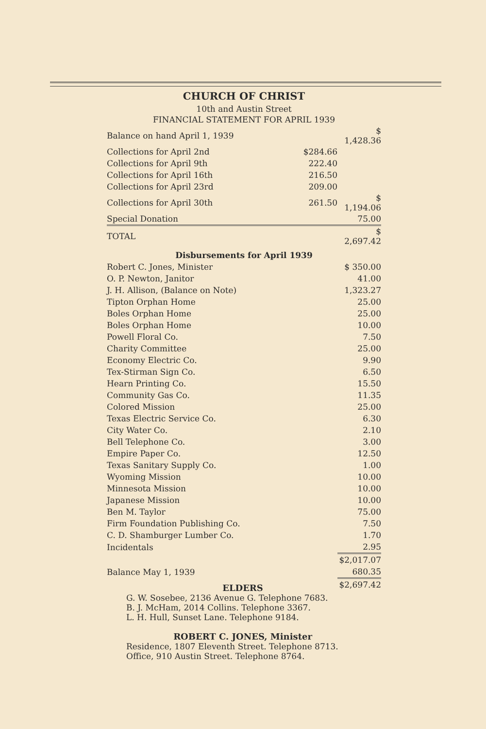CHURCH OF CHRIST
10th and Austin Street
FINANCIAL STATEMENT FOR APRIL 1939
| Balance on hand April 1, 1939 | | $ 1,428.36 |
| Collections for April 2nd | $284.66 | |
| Collections for April 9th | 222.40 | |
| Collections for April 16th | 216.50 | |
| Collections for April 23rd | 209.00 | |
| Collections for April 30th | 261.50 | $ 1,194.06 |
| Special Donation | | 75.00 |
| TOTAL | | $ 2,697.42 |
Disbursements for April 1939
| Robert C. Jones, Minister | $ 350.00 |
| O. P. Newton, Janitor | 41.00 |
| J. H. Allison, (Balance on Note) | 1,323.27 |
| Tipton Orphan Home | 25.00 |
| Boles Orphan Home | 25.00 |
| Boles Orphan Home | 10.00 |
| Powell Floral Co. | 7.50 |
| Charity Committee | 25.00 |
| Economy Electric Co. | 9.90 |
| Tex-Stirman Sign Co. | 6.50 |
| Hearn Printing Co. | 15.50 |
| Community Gas Co. | 11.35 |
| Colored Mission | 25.00 |
| Texas Electric Service Co. | 6.30 |
| City Water Co. | 2.10 |
| Bell Telephone Co. | 3.00 |
| Empire Paper Co. | 12.50 |
| Texas Sanitary Supply Co. | 1.00 |
| Wyoming Mission | 10.00 |
| Minnesota Mission | 10.00 |
| Japanese Mission | 10.00 |
| Ben M. Taylor | 75.00 |
| Firm Foundation Publishing Co. | 7.50 |
| C. D. Shamburger Lumber Co. | 1.70 |
| Incidentals | 2.95 |
| | $2,017.07 |
| Balance May 1, 1939 | 680.35 |
| | $2,697.42 |
ELDERS
G. W. Sosebee, 2136 Avenue G. Telephone 7683.
B. J. McHam, 2014 Collins. Telephone 3367.
L. H. Hull, Sunset Lane. Telephone 9184.
ROBERT C. JONES, Minister
Residence, 1807 Eleventh Street. Telephone 8713.
Office, 910 Austin Street. Telephone 8764.